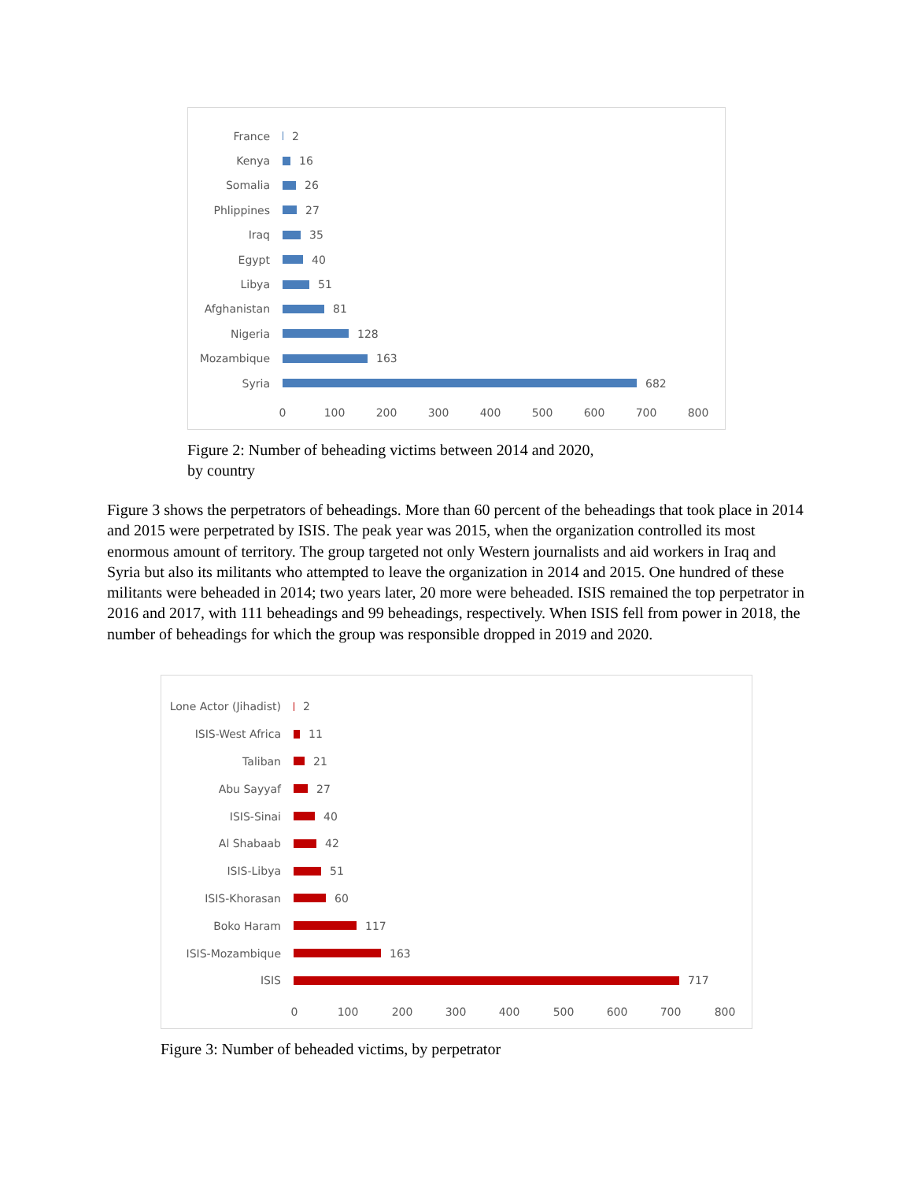France 2
Kenya 16
Somalia 26
Phlippines 27
Iraq 35
Egypt 40
Libya 51
Afghanistan 81
Nigeria 128
Mozambique 163
Syria 682
0 100 200 300 400 500 600 700 800
Figure 2: Number of beheading victims between 2014 and 2020,
by country
Figure 3 shows the perpetrators of beheadings. More than 60 percent of the beheadings that took place in 2014 and 2015 were perpetrated by ISIS. The peak year was 2015, when the organization controlled its most enormous amount of territory. The group targeted not only Western journalists and aid workers in Iraq and Syria but also its militants who attempted to leave the organization in 2014 and 2015. One hundred of these militants were beheaded in 2014; two years later, 20 more were beheaded. ISIS remained the top perpetrator in 2016 and 2017, with 111 beheadings and 99 beheadings, respectively. When ISIS fell from power in 2018, the number of beheadings for which the group was responsible dropped in 2019 and 2020.
Lone Actor (Jihadist)
2
ISIS-West Africa 11
Taliban 21
Abu Sayyaf 27
ISIS-Sinai 40
Al Shabaab 42
ISIS-Libya 51
ISIS-Khorasan 60
Boko Haram 117
ISIS-Mozambique 163
ISIS 717
0 100 200 300 400 500 600 700 800
Figure 3: Number of beheaded victims, by perpetrator